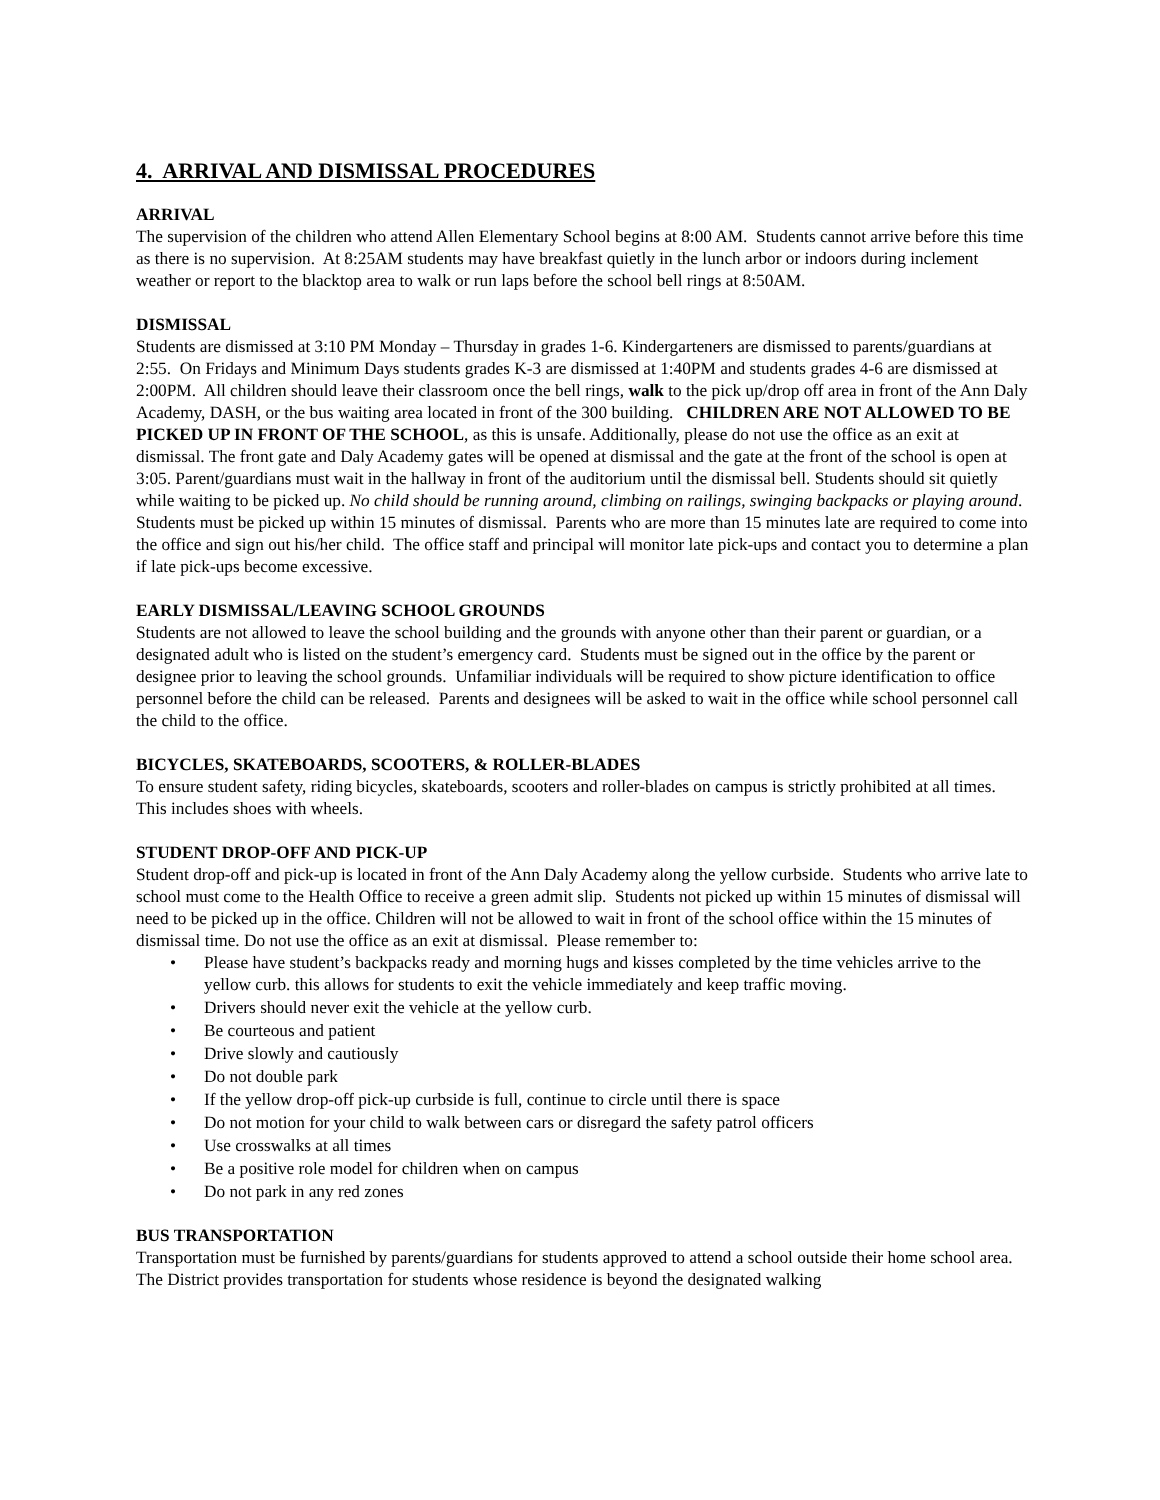4. ARRIVAL AND DISMISSAL PROCEDURES
ARRIVAL
The supervision of the children who attend Allen Elementary School begins at 8:00 AM. Students cannot arrive before this time as there is no supervision. At 8:25AM students may have breakfast quietly in the lunch arbor or indoors during inclement weather or report to the blacktop area to walk or run laps before the school bell rings at 8:50AM.
DISMISSAL
Students are dismissed at 3:10 PM Monday – Thursday in grades 1-6. Kindergarteners are dismissed to parents/guardians at 2:55. On Fridays and Minimum Days students grades K-3 are dismissed at 1:40PM and students grades 4-6 are dismissed at 2:00PM. All children should leave their classroom once the bell rings, walk to the pick up/drop off area in front of the Ann Daly Academy, DASH, or the bus waiting area located in front of the 300 building. CHILDREN ARE NOT ALLOWED TO BE PICKED UP IN FRONT OF THE SCHOOL, as this is unsafe. Additionally, please do not use the office as an exit at dismissal. The front gate and Daly Academy gates will be opened at dismissal and the gate at the front of the school is open at 3:05. Parent/guardians must wait in the hallway in front of the auditorium until the dismissal bell. Students should sit quietly while waiting to be picked up. No child should be running around, climbing on railings, swinging backpacks or playing around. Students must be picked up within 15 minutes of dismissal. Parents who are more than 15 minutes late are required to come into the office and sign out his/her child. The office staff and principal will monitor late pick-ups and contact you to determine a plan if late pick-ups become excessive.
EARLY DISMISSAL/LEAVING SCHOOL GROUNDS
Students are not allowed to leave the school building and the grounds with anyone other than their parent or guardian, or a designated adult who is listed on the student’s emergency card. Students must be signed out in the office by the parent or designee prior to leaving the school grounds. Unfamiliar individuals will be required to show picture identification to office personnel before the child can be released. Parents and designees will be asked to wait in the office while school personnel call the child to the office.
BICYCLES, SKATEBOARDS, SCOOTERS, & ROLLER-BLADES
To ensure student safety, riding bicycles, skateboards, scooters and roller-blades on campus is strictly prohibited at all times. This includes shoes with wheels.
STUDENT DROP-OFF AND PICK-UP
Student drop-off and pick-up is located in front of the Ann Daly Academy along the yellow curbside. Students who arrive late to school must come to the Health Office to receive a green admit slip. Students not picked up within 15 minutes of dismissal will need to be picked up in the office. Children will not be allowed to wait in front of the school office within the 15 minutes of dismissal time. Do not use the office as an exit at dismissal. Please remember to:
• Please have student’s backpacks ready and morning hugs and kisses completed by the time vehicles arrive to the yellow curb. this allows for students to exit the vehicle immediately and keep traffic moving.
• Drivers should never exit the vehicle at the yellow curb.
• Be courteous and patient
• Drive slowly and cautiously
• Do not double park
• If the yellow drop-off pick-up curbside is full, continue to circle until there is space
• Do not motion for your child to walk between cars or disregard the safety patrol officers
• Use crosswalks at all times
• Be a positive role model for children when on campus
• Do not park in any red zones
BUS TRANSPORTATION
Transportation must be furnished by parents/guardians for students approved to attend a school outside their home school area. The District provides transportation for students whose residence is beyond the designated walking